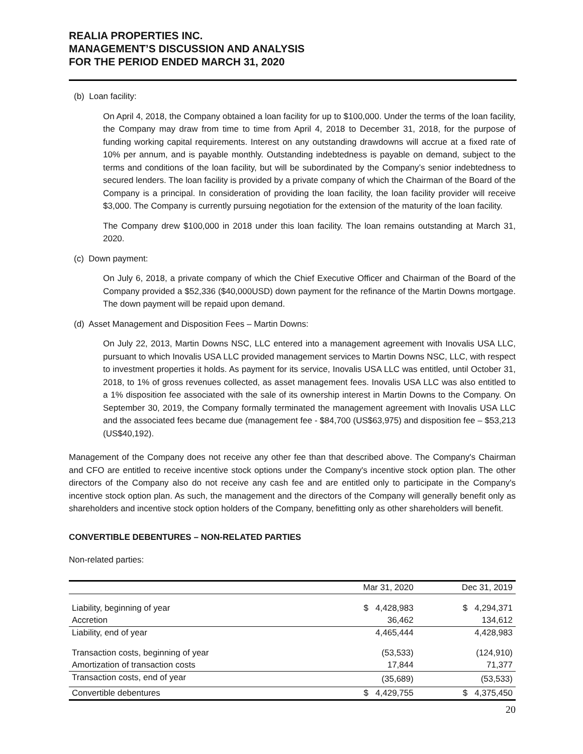REALIA PROPERTIES INC.
MANAGEMENT’S DISCUSSION AND ANALYSIS
FOR THE PERIOD ENDED MARCH 31, 2020
(b) Loan facility:
On April 4, 2018, the Company obtained a loan facility for up to $100,000. Under the terms of the loan facility, the Company may draw from time to time from April 4, 2018 to December 31, 2018, for the purpose of funding working capital requirements. Interest on any outstanding drawdowns will accrue at a fixed rate of 10% per annum, and is payable monthly. Outstanding indebtedness is payable on demand, subject to the terms and conditions of the loan facility, but will be subordinated by the Company’s senior indebtedness to secured lenders. The loan facility is provided by a private company of which the Chairman of the Board of the Company is a principal. In consideration of providing the loan facility, the loan facility provider will receive $3,000. The Company is currently pursuing negotiation for the extension of the maturity of the loan facility.
The Company drew $100,000 in 2018 under this loan facility. The loan remains outstanding at March 31, 2020.
(c) Down payment:
On July 6, 2018, a private company of which the Chief Executive Officer and Chairman of the Board of the Company provided a $52,336 ($40,000USD) down payment for the refinance of the Martin Downs mortgage. The down payment will be repaid upon demand.
(d) Asset Management and Disposition Fees – Martin Downs:
On July 22, 2013, Martin Downs NSC, LLC entered into a management agreement with Inovalis USA LLC, pursuant to which Inovalis USA LLC provided management services to Martin Downs NSC, LLC, with respect to investment properties it holds. As payment for its service, Inovalis USA LLC was entitled, until October 31, 2018, to 1% of gross revenues collected, as asset management fees. Inovalis USA LLC was also entitled to a 1% disposition fee associated with the sale of its ownership interest in Martin Downs to the Company. On September 30, 2019, the Company formally terminated the management agreement with Inovalis USA LLC and the associated fees became due (management fee - $84,700 (US$63,975) and disposition fee – $53,213 (US$40,192).
Management of the Company does not receive any other fee than that described above. The Company's Chairman and CFO are entitled to receive incentive stock options under the Company's incentive stock option plan. The other directors of the Company also do not receive any cash fee and are entitled only to participate in the Company's incentive stock option plan. As such, the management and the directors of the Company will generally benefit only as shareholders and incentive stock option holders of the Company, benefitting only as other shareholders will benefit.
CONVERTIBLE DEBENTURES – NON-RELATED PARTIES
Non-related parties:
| | Mar 31, 2020 | Dec 31, 2019 |
| --- | --- | --- |
| Liability, beginning of year | $ 4,428,983 | $ 4,294,371 |
| Accretion | 36,462 | 134,612 |
| Liability, end of year | 4,465,444 | 4,428,983 |
| Transaction costs, beginning of year | (53,533) | (124,910) |
| Amortization of transaction costs | 17,844 | 71,377 |
| Transaction costs, end of year | (35,689) | (53,533) |
| Convertible debentures | $ 4,429,755 | $ 4,375,450 |
20